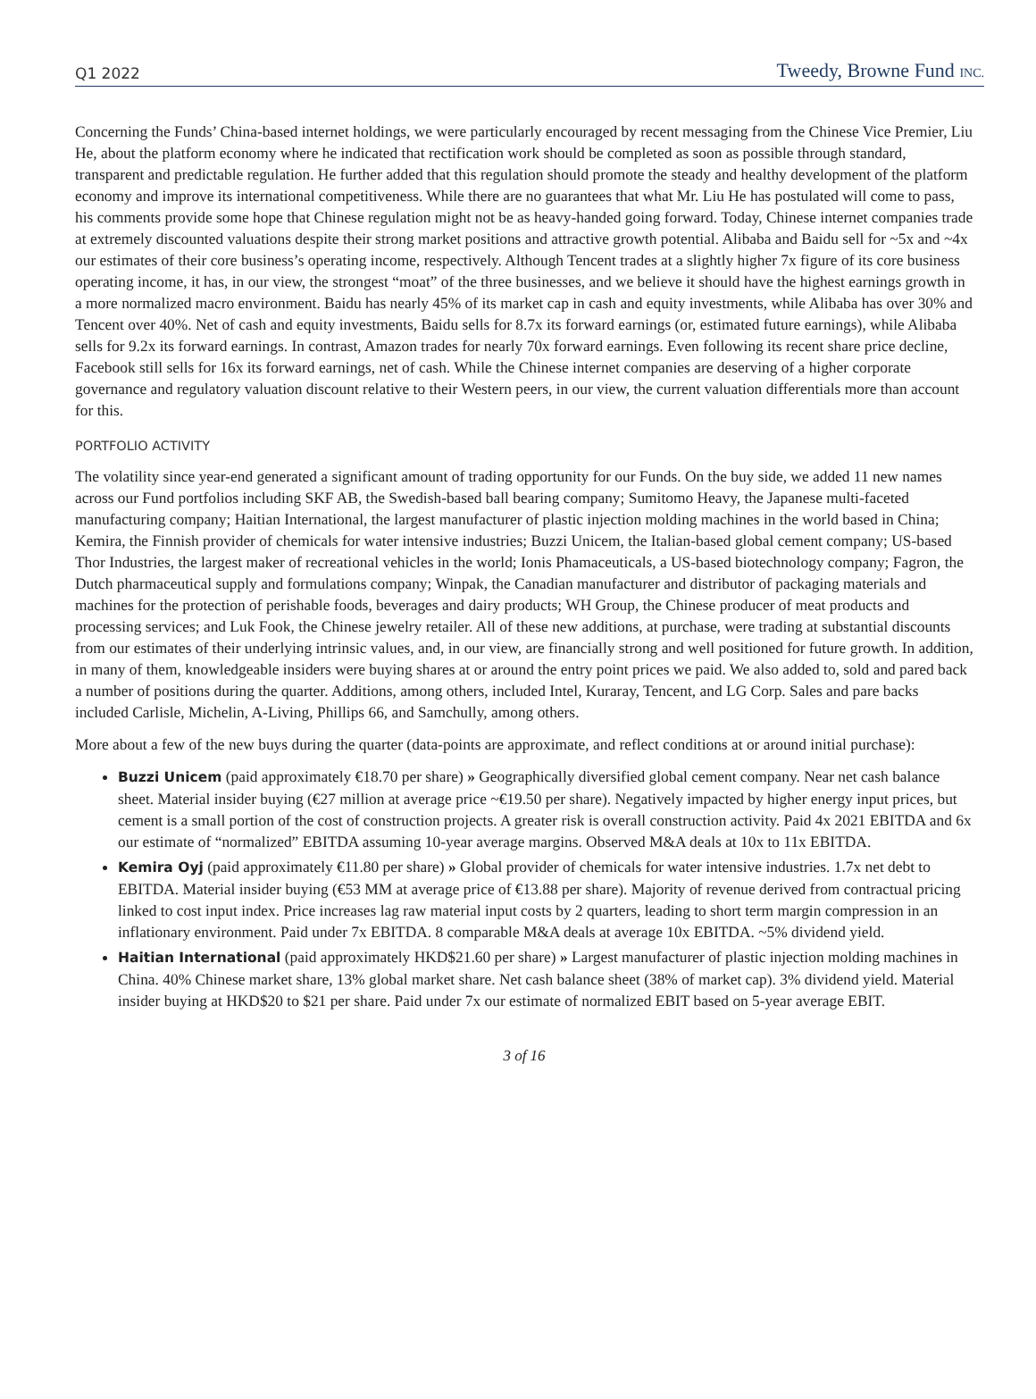Q1 2022 Tweedy, Browne Fund INC.
Concerning the Funds’ China-based internet holdings, we were particularly encouraged by recent messaging from the Chinese Vice Premier, Liu He, about the platform economy where he indicated that rectification work should be completed as soon as possible through standard, transparent and predictable regulation. He further added that this regulation should promote the steady and healthy development of the platform economy and improve its international competitiveness. While there are no guarantees that what Mr. Liu He has postulated will come to pass, his comments provide some hope that Chinese regulation might not be as heavy-handed going forward. Today, Chinese internet companies trade at extremely discounted valuations despite their strong market positions and attractive growth potential. Alibaba and Baidu sell for ~5x and ~4x our estimates of their core business’s operating income, respectively. Although Tencent trades at a slightly higher 7x figure of its core business operating income, it has, in our view, the strongest “moat” of the three businesses, and we believe it should have the highest earnings growth in a more normalized macro environment. Baidu has nearly 45% of its market cap in cash and equity investments, while Alibaba has over 30% and Tencent over 40%. Net of cash and equity investments, Baidu sells for 8.7x its forward earnings (or, estimated future earnings), while Alibaba sells for 9.2x its forward earnings. In contrast, Amazon trades for nearly 70x forward earnings. Even following its recent share price decline, Facebook still sells for 16x its forward earnings, net of cash. While the Chinese internet companies are deserving of a higher corporate governance and regulatory valuation discount relative to their Western peers, in our view, the current valuation differentials more than account for this.
PORTFOLIO ACTIVITY
The volatility since year-end generated a significant amount of trading opportunity for our Funds. On the buy side, we added 11 new names across our Fund portfolios including SKF AB, the Swedish-based ball bearing company; Sumitomo Heavy, the Japanese multi-faceted manufacturing company; Haitian International, the largest manufacturer of plastic injection molding machines in the world based in China; Kemira, the Finnish provider of chemicals for water intensive industries; Buzzi Unicem, the Italian-based global cement company; US-based Thor Industries, the largest maker of recreational vehicles in the world; Ionis Phamaceuticals, a US-based biotechnology company; Fagron, the Dutch pharmaceutical supply and formulations company; Winpak, the Canadian manufacturer and distributor of packaging materials and machines for the protection of perishable foods, beverages and dairy products; WH Group, the Chinese producer of meat products and processing services; and Luk Fook, the Chinese jewelry retailer. All of these new additions, at purchase, were trading at substantial discounts from our estimates of their underlying intrinsic values, and, in our view, are financially strong and well positioned for future growth. In addition, in many of them, knowledgeable insiders were buying shares at or around the entry point prices we paid. We also added to, sold and pared back a number of positions during the quarter. Additions, among others, included Intel, Kuraray, Tencent, and LG Corp. Sales and pare backs included Carlisle, Michelin, A-Living, Phillips 66, and Samchully, among others.
More about a few of the new buys during the quarter (data-points are approximate, and reflect conditions at or around initial purchase):
Buzzi Unicem (paid approximately €18.70 per share) » Geographically diversified global cement company. Near net cash balance sheet. Material insider buying (€27 million at average price ~€19.50 per share). Negatively impacted by higher energy input prices, but cement is a small portion of the cost of construction projects. A greater risk is overall construction activity. Paid 4x 2021 EBITDA and 6x our estimate of “normalized” EBITDA assuming 10-year average margins. Observed M&A deals at 10x to 11x EBITDA.
Kemira Oyj (paid approximately €11.80 per share) » Global provider of chemicals for water intensive industries. 1.7x net debt to EBITDA. Material insider buying (€53 MM at average price of €13.88 per share). Majority of revenue derived from contractual pricing linked to cost input index. Price increases lag raw material input costs by 2 quarters, leading to short term margin compression in an inflationary environment. Paid under 7x EBITDA. 8 comparable M&A deals at average 10x EBITDA. ~5% dividend yield.
Haitian International (paid approximately HKD$21.60 per share) » Largest manufacturer of plastic injection molding machines in China. 40% Chinese market share, 13% global market share. Net cash balance sheet (38% of market cap). 3% dividend yield. Material insider buying at HKD$20 to $21 per share. Paid under 7x our estimate of normalized EBIT based on 5-year average EBIT.
3 of 16